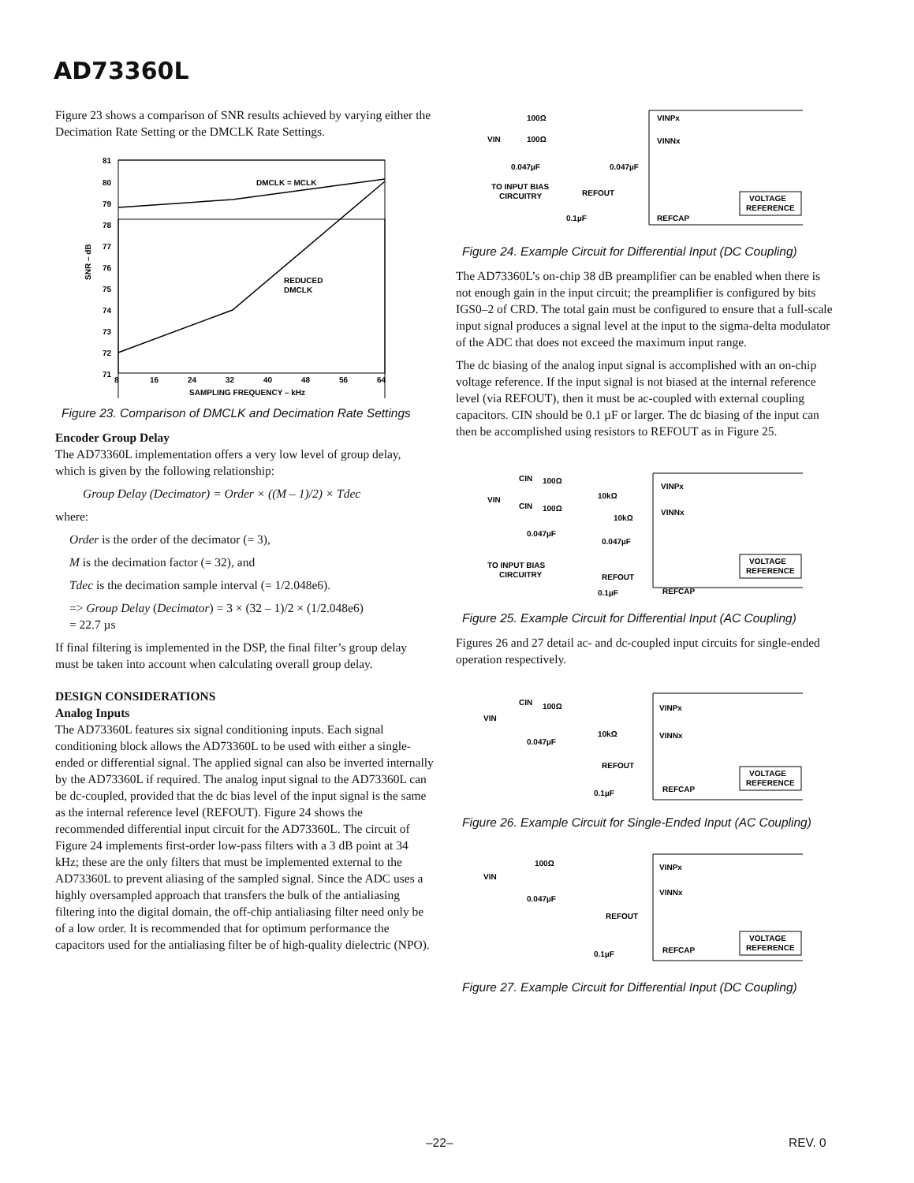AD73360L
Figure 23 shows a comparison of SNR results achieved by varying either the Decimation Rate Setting or the DMCLK Rate Settings.
81
80
79
78
77
76
75
74
73
72
71
8
16
24
32
40
48
56
64
SAMPLING FREQUENCY – kHz
SNR – dB
DMCLK = MCLK
REDUCED
DMCLK
Figure 23. Comparison of DMCLK and Decimation Rate Settings
Encoder Group Delay
The AD73360L implementation offers a very low level of group delay, which is given by the following relationship:
Group Delay (Decimator) = Order × ((M – 1)/2) × Tdec
where:
Order is the order of the decimator (= 3),
M is the decimation factor (= 32), and
Tdec is the decimation sample interval (= 1/2.048e6).
=> Group Delay (Decimator) = 3 × (32 – 1)/2 × (1/2.048e6)
= 22.7 µs
If final filtering is implemented in the DSP, the final filter’s group delay must be taken into account when calculating overall group delay.
DESIGN CONSIDERATIONS
Analog Inputs
The AD73360L features six signal conditioning inputs. Each signal conditioning block allows the AD73360L to be used with either a single-ended or differential signal. The applied signal can also be inverted internally by the AD73360L if required. The analog input signal to the AD73360L can be dc-coupled, provided that the dc bias level of the input signal is the same as the internal reference level (REFOUT). Figure 24 shows the recommended differential input circuit for the AD73360L. The circuit of Figure 24 implements first-order low-pass filters with a 3 dB point at 34 kHz; these are the only filters that must be implemented external to the AD73360L to prevent aliasing of the sampled signal. Since the ADC uses a highly oversampled approach that transfers the bulk of the antialiasing filtering into the digital domain, the off-chip antialiasing filter need only be of a low order. It is recommended that for optimum performance the capacitors used for the antialiasing filter be of high-quality dielectric (NPO).
100Ω
VIN
100Ω
VINPx
VINNx
0.047µF
0.047µF
TO INPUT BIAS
CIRCUITRY
REFOUT
0.1µF
REFCAP
VOLTAGE
REFERENCE
Figure 24. Example Circuit for Differential Input (DC Coupling)
The AD73360L’s on-chip 38 dB preamplifier can be enabled when there is not enough gain in the input circuit; the preamplifier is configured by bits IGS0–2 of CRD. The total gain must be configured to ensure that a full-scale input signal produces a signal level at the input to the sigma-delta modulator of the ADC that does not exceed the maximum input range.
The dc biasing of the analog input signal is accomplished with an on-chip voltage reference. If the input signal is not biased at the internal reference level (via REFOUT), then it must be ac-coupled with external coupling capacitors. CIN should be 0.1 µF or larger. The dc biasing of the input can then be accomplished using resistors to REFOUT as in Figure 25.
CIN
100Ω
VIN
CIN
100Ω
10kΩ
10kΩ
VINPx
VINNx
0.047µF
0.047µF
TO INPUT BIAS
CIRCUITRY
REFOUT
0.1µF
REFCAP
VOLTAGE
REFERENCE
Figure 25. Example Circuit for Differential Input (AC Coupling)
Figures 26 and 27 detail ac- and dc-coupled input circuits for single-ended operation respectively.
CIN
100Ω
VIN
10kΩ
VINPx
VINNx
0.047µF
REFOUT
0.1µF
REFCAP
VOLTAGE
REFERENCE
Figure 26. Example Circuit for Single-Ended Input (AC Coupling)
100Ω
VIN
VINPx
VINNx
0.047µF
REFOUT
0.1µF
REFCAP
VOLTAGE
REFERENCE
Figure 27. Example Circuit for Differential Input (DC Coupling)
–22– REV. 0